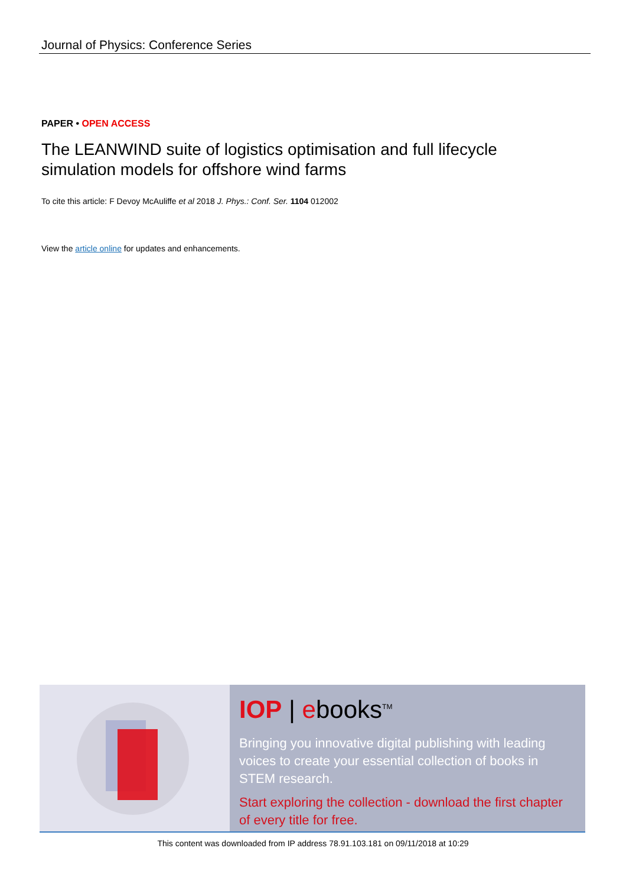Journal of Physics: Conference Series
PAPER • OPEN ACCESS
The LEANWIND suite of logistics optimisation and full lifecycle simulation models for offshore wind farms
To cite this article: F Devoy McAuliffe et al 2018 J. Phys.: Conf. Ser. 1104 012002
View the article online for updates and enhancements.
IOP | ebooks<sup>TM</sup>
Bringing you innovative digital publishing with leading voices to create your essential collection of books in STEM research.
Start exploring the collection - download the first chapter of every title for free.
This content was downloaded from IP address 78.91.103.181 on 09/11/2018 at 10:29